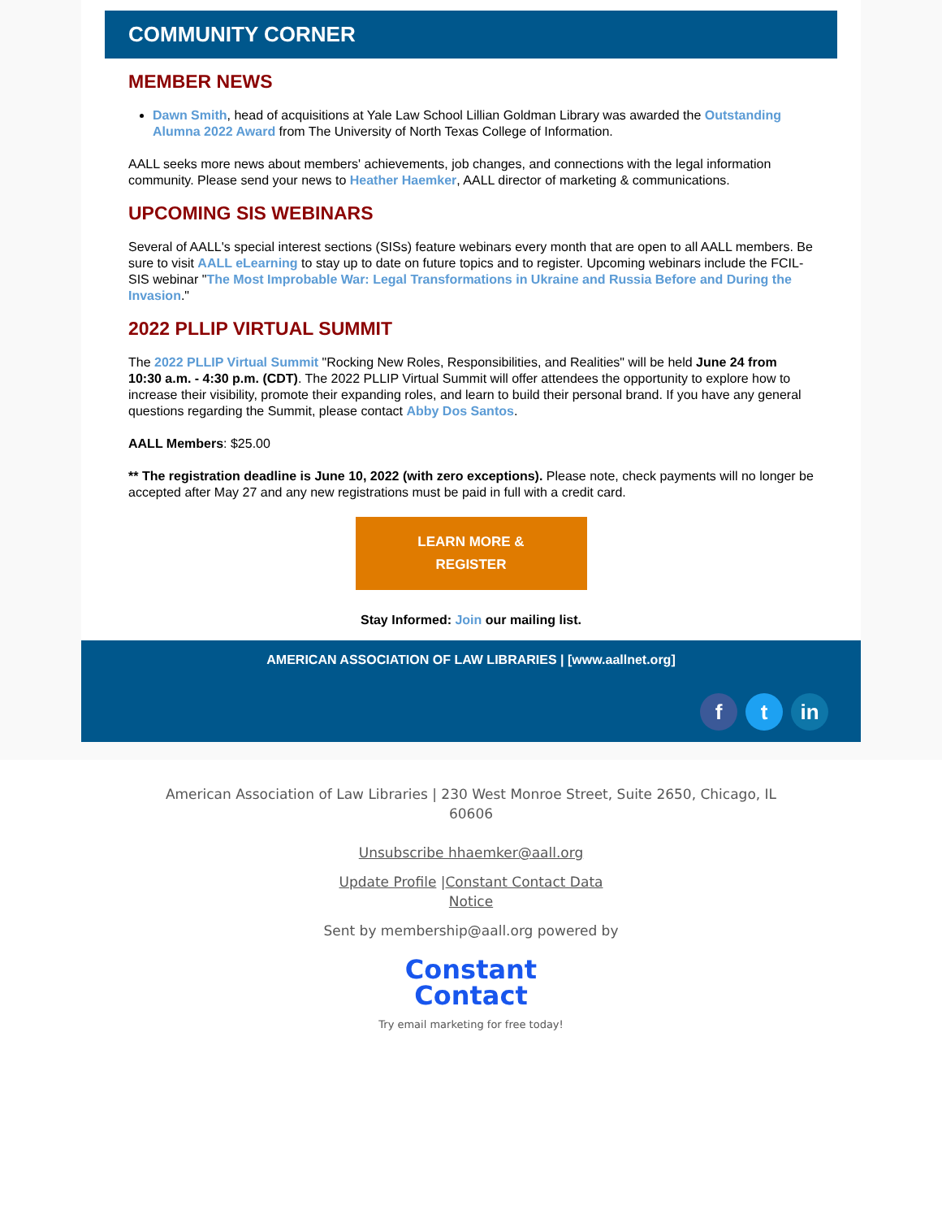COMMUNITY CORNER
MEMBER NEWS
Dawn Smith, head of acquisitions at Yale Law School Lillian Goldman Library was awarded the Outstanding Alumna 2022 Award from The University of North Texas College of Information.
AALL seeks more news about members' achievements, job changes, and connections with the legal information community. Please send your news to Heather Haemker, AALL director of marketing & communications.
UPCOMING SIS WEBINARS
Several of AALL's special interest sections (SISs) feature webinars every month that are open to all AALL members. Be sure to visit AALL eLearning to stay up to date on future topics and to register. Upcoming webinars include the FCIL-SIS webinar "The Most Improbable War: Legal Transformations in Ukraine and Russia Before and During the Invasion."
2022 PLLIP VIRTUAL SUMMIT
The 2022 PLLIP Virtual Summit "Rocking New Roles, Responsibilities, and Realities" will be held June 24 from 10:30 a.m. - 4:30 p.m. (CDT). The 2022 PLLIP Virtual Summit will offer attendees the opportunity to explore how to increase their visibility, promote their expanding roles, and learn to build their personal brand. If you have any general questions regarding the Summit, please contact Abby Dos Santos.
AALL Members: $25.00
** The registration deadline is June 10, 2022 (with zero exceptions). Please note, check payments will no longer be accepted after May 27 and any new registrations must be paid in full with a credit card.
LEARN MORE &
REGISTER
Stay Informed: Join our mailing list.
AMERICAN ASSOCIATION OF LAW LIBRARIES | [www.aallnet.org]
ft in
American Association of Law Libraries | 230 West Monroe Street, Suite 2650, Chicago, IL
60606
Unsubscribe hhaemker@aall.org
Update Profile |Constant Contact Data
Notice
Sent by membership@aall.org powered by
Constant
Contact
Try email marketing for free today!